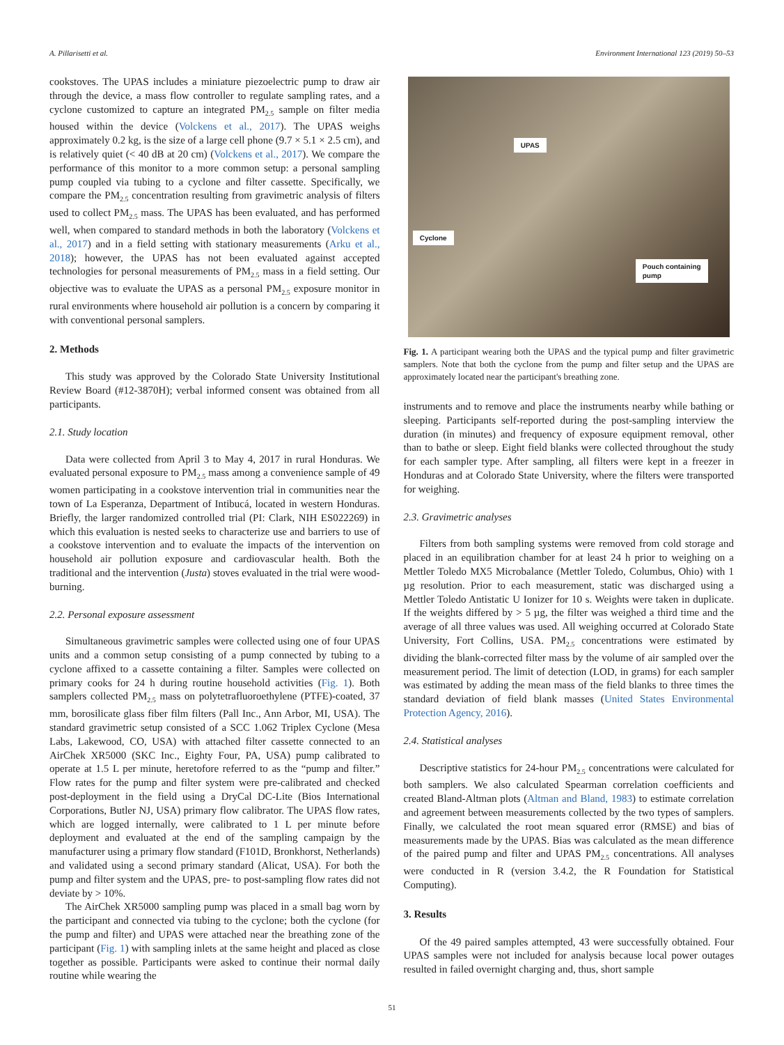A. Pillarisetti et al. Environment International 123 (2019) 50–53
cookstoves. The UPAS includes a miniature piezoelectric pump to draw air through the device, a mass flow controller to regulate sampling rates, and a cyclone customized to capture an integrated PM<sub>2.5</sub> sample on filter media housed within the device (Volckens et al., 2017). The UPAS weighs approximately 0.2 kg, is the size of a large cell phone (9.7 × 5.1 × 2.5 cm), and is relatively quiet (< 40 dB at 20 cm) (Volckens et al., 2017). We compare the performance of this monitor to a more common setup: a personal sampling pump coupled via tubing to a cyclone and filter cassette. Specifically, we compare the PM<sub>2.5</sub> concentration resulting from gravimetric analysis of filters used to collect PM<sub>2.5</sub> mass. The UPAS has been evaluated, and has performed well, when compared to standard methods in both the laboratory (Volckens et al., 2017) and in a field setting with stationary measurements (Arku et al., 2018); however, the UPAS has not been evaluated against accepted technologies for personal measurements of PM<sub>2.5</sub> mass in a field setting. Our objective was to evaluate the UPAS as a personal PM<sub>2.5</sub> exposure monitor in rural environments where household air pollution is a concern by comparing it with conventional personal samplers.
2. Methods
This study was approved by the Colorado State University Institutional Review Board (#12-3870H); verbal informed consent was obtained from all participants.
2.1. Study location
Data were collected from April 3 to May 4, 2017 in rural Honduras. We evaluated personal exposure to PM<sub>2.5</sub> mass among a convenience sample of 49 women participating in a cookstove intervention trial in communities near the town of La Esperanza, Department of Intibucá, located in western Honduras. Briefly, the larger randomized controlled trial (PI: Clark, NIH ES022269) in which this evaluation is nested seeks to characterize use and barriers to use of a cookstove intervention and to evaluate the impacts of the intervention on household air pollution exposure and cardiovascular health. Both the traditional and the intervention (Justa) stoves evaluated in the trial were wood-burning.
2.2. Personal exposure assessment
Simultaneous gravimetric samples were collected using one of four UPAS units and a common setup consisting of a pump connected by tubing to a cyclone affixed to a cassette containing a filter. Samples were collected on primary cooks for 24 h during routine household activities (Fig. 1). Both samplers collected PM<sub>2.5</sub> mass on polytetrafluoroethylene (PTFE)-coated, 37 mm, borosilicate glass fiber film filters (Pall Inc., Ann Arbor, MI, USA). The standard gravimetric setup consisted of a SCC 1.062 Triplex Cyclone (Mesa Labs, Lakewood, CO, USA) with attached filter cassette connected to an AirChek XR5000 (SKC Inc., Eighty Four, PA, USA) pump calibrated to operate at 1.5 L per minute, heretofore referred to as the “pump and filter.” Flow rates for the pump and filter system were pre-calibrated and checked post-deployment in the field using a DryCal DC-Lite (Bios International Corporations, Butler NJ, USA) primary flow calibrator. The UPAS flow rates, which are logged internally, were calibrated to 1 L per minute before deployment and evaluated at the end of the sampling campaign by the manufacturer using a primary flow standard (F101D, Bronkhorst, Netherlands) and validated using a second primary standard (Alicat, USA). For both the pump and filter system and the UPAS, pre- to post-sampling flow rates did not deviate by > 10%.
The AirChek XR5000 sampling pump was placed in a small bag worn by the participant and connected via tubing to the cyclone; both the cyclone (for the pump and filter) and UPAS were attached near the breathing zone of the participant (Fig. 1) with sampling inlets at the same height and placed as close together as possible. Participants were asked to continue their normal daily routine while wearing the
UPAS
Cyclone
Pouch containing
pump
Fig. 1. A participant wearing both the UPAS and the typical pump and filter gravimetric samplers. Note that both the cyclone from the pump and filter setup and the UPAS are approximately located near the participant's breathing zone.
instruments and to remove and place the instruments nearby while bathing or sleeping. Participants self-reported during the post-sampling interview the duration (in minutes) and frequency of exposure equipment removal, other than to bathe or sleep. Eight field blanks were collected throughout the study for each sampler type. After sampling, all filters were kept in a freezer in Honduras and at Colorado State University, where the filters were transported for weighing.
2.3. Gravimetric analyses
Filters from both sampling systems were removed from cold storage and placed in an equilibration chamber for at least 24 h prior to weighing on a Mettler Toledo MX5 Microbalance (Mettler Toledo, Columbus, Ohio) with 1 µg resolution. Prior to each measurement, static was discharged using a Mettler Toledo Antistatic U Ionizer for 10 s. Weights were taken in duplicate. If the weights differed by > 5 µg, the filter was weighed a third time and the average of all three values was used. All weighing occurred at Colorado State University, Fort Collins, USA. PM<sub>2.5</sub> concentrations were estimated by dividing the blank-corrected filter mass by the volume of air sampled over the measurement period. The limit of detection (LOD, in grams) for each sampler was estimated by adding the mean mass of the field blanks to three times the standard deviation of field blank masses (United States Environmental Protection Agency, 2016).
2.4. Statistical analyses
Descriptive statistics for 24-hour PM<sub>2.5</sub> concentrations were calculated for both samplers. We also calculated Spearman correlation coefficients and created Bland-Altman plots (Altman and Bland, 1983) to estimate correlation and agreement between measurements collected by the two types of samplers. Finally, we calculated the root mean squared error (RMSE) and bias of measurements made by the UPAS. Bias was calculated as the mean difference of the paired pump and filter and UPAS PM<sub>2.5</sub> concentrations. All analyses were conducted in R (version 3.4.2, the R Foundation for Statistical Computing).
3. Results
Of the 49 paired samples attempted, 43 were successfully obtained. Four UPAS samples were not included for analysis because local power outages resulted in failed overnight charging and, thus, short sample
51